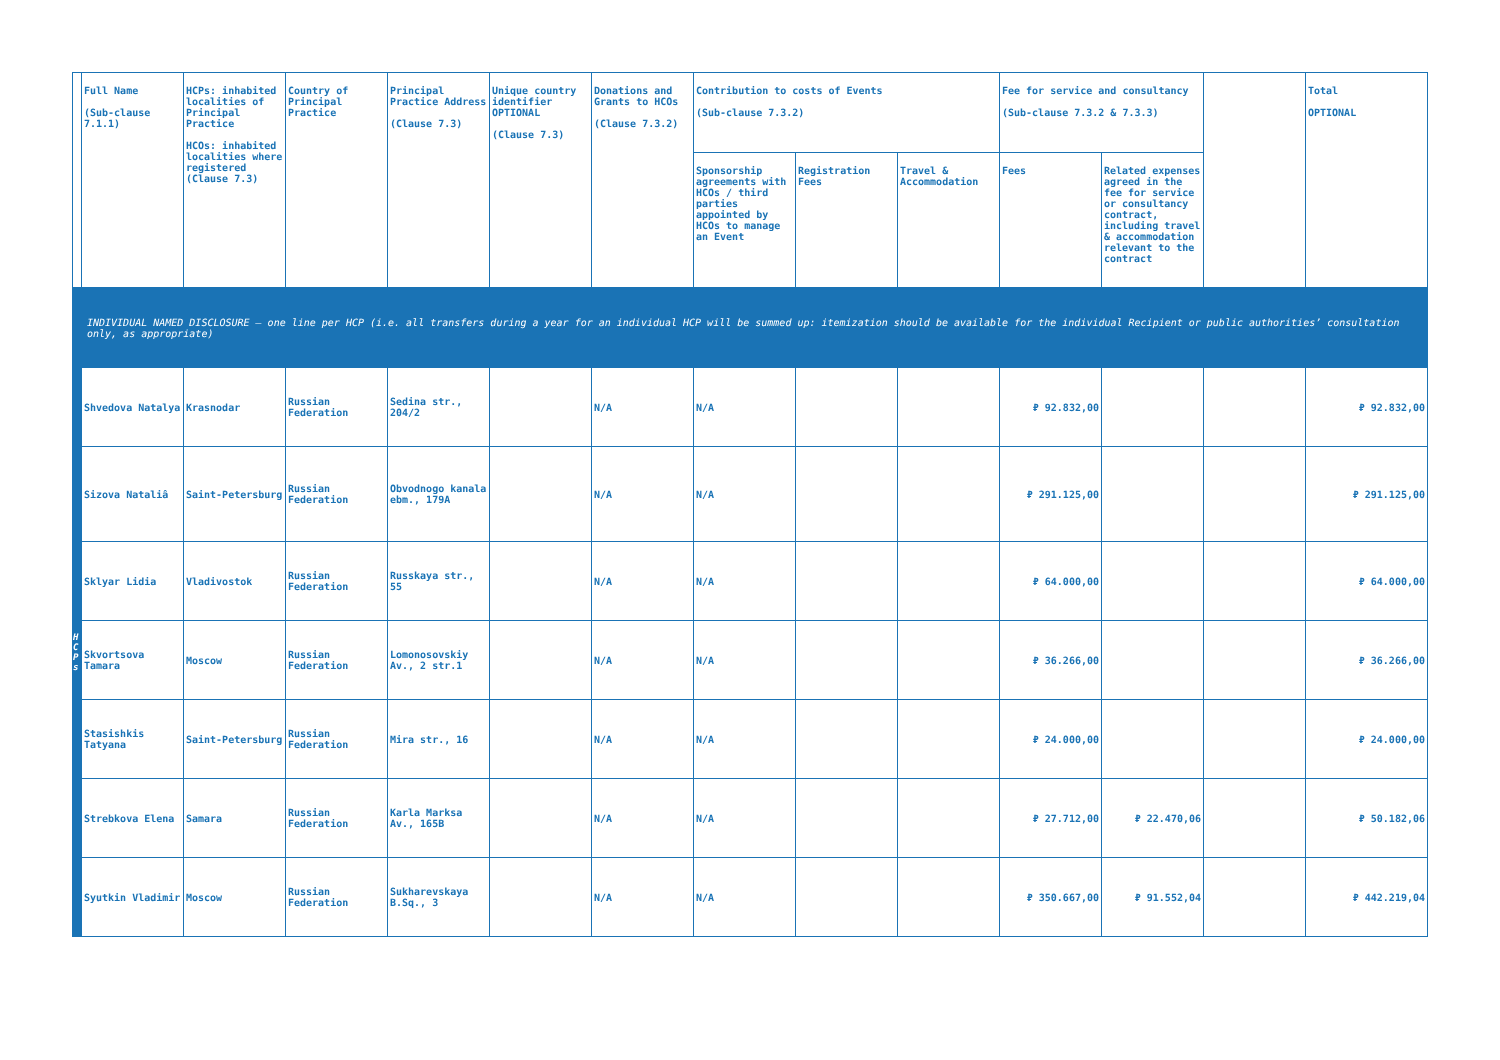| | Full Name (Sub-clause 7.1.1) | HCPs: inhabited localities of Principal Practice HCOs: inhabited localities where registered (Clause 7.3) | Country of Principal Practice | Principal Practice Address (Clause 7.3) | Unique country identifier OPTIONAL (Clause 7.3) | Donations and Grants to HCOs (Clause 7.3.2) | Contribution to costs of Events (Sub-clause 7.3.2) | | | Fee for service and consultancy (Sub-clause 7.3.2 & 7.3.3) | | | Total OPTIONAL |
| | | | | | | | Sponsorship agreements with HCOs / third parties appointed by HCOs to manage an Event | Registration Fees | Travel & Accommodation | Fees | Related expenses agreed in the fee for service or consultancy contract, including travel & accommodation relevant to the contract | | |
| INDIVIDUAL NAMED DISCLOSURE – one line per HCP (i.e. all transfers during a year for an individual HCP will be summed up: itemization should be available for the individual Recipient or public authorities’ consultation only, as appropriate) | | | | | | | | | | | | | |
| H C P s | Shvedova Natalya | Krasnodar | Russian Federation | Sedina str., 204/2 | | N/A | N/A | | | ₽ 92.832,00 | | | ₽ 92.832,00 |
| | Sizova Nataliâ | Saint-Petersburg | Russian Federation | Obvodnogo kanala ebm., 179A | | N/A | N/A | | | ₽ 291.125,00 | | | ₽ 291.125,00 |
| | Sklyar Lidia | Vladivostok | Russian Federation | Russkaya str., 55 | | N/A | N/A | | | ₽ 64.000,00 | | | ₽ 64.000,00 |
| | Skvortsova Tamara | Moscow | Russian Federation | Lomonosovskiy Av., 2 str.1 | | N/A | N/A | | | ₽ 36.266,00 | | | ₽ 36.266,00 |
| | Stasishkis Tatyana | Saint-Petersburg | Russian Federation | Mira str., 16 | | N/A | N/A | | | ₽ 24.000,00 | | | ₽ 24.000,00 |
| | Strebkova Elena | Samara | Russian Federation | Karla Marksa Av., 165B | | N/A | N/A | | | ₽ 27.712,00 | ₽ 22.470,06 | | ₽ 50.182,06 |
| | Syutkin Vladimir | Moscow | Russian Federation | Sukharevskaya B.Sq., 3 | | N/A | N/A | | | ₽ 350.667,00 | ₽ 91.552,04 | | ₽ 442.219,04 |